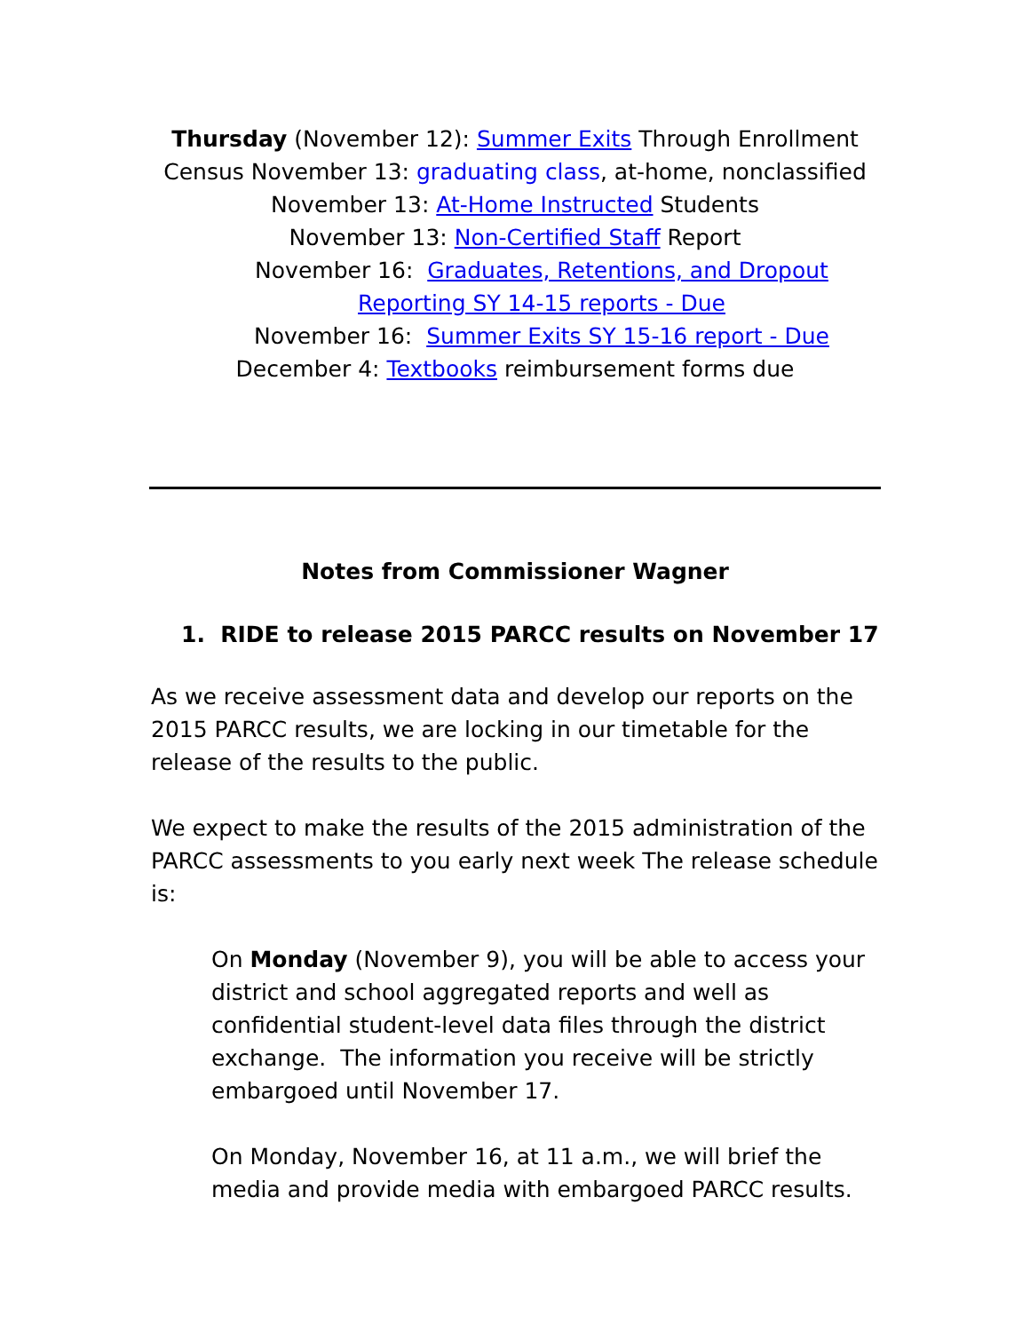Thursday (November 12): Summer Exits Through Enrollment Census November 13: graduating class, at-home, nonclassified
November 13: At-Home Instructed Students
November 13: Non-Certified Staff Report
November 16: Graduates, Retentions, and Dropout Reporting SY 14-15 reports - Due
November 16: Summer Exits SY 15-16 report - Due
December 4: Textbooks reimbursement forms due
Notes from Commissioner Wagner
1. RIDE to release 2015 PARCC results on November 17
As we receive assessment data and develop our reports on the 2015 PARCC results, we are locking in our timetable for the release of the results to the public.
We expect to make the results of the 2015 administration of the PARCC assessments to you early next week The release schedule is:
On Monday (November 9), you will be able to access your district and school aggregated reports and well as confidential student-level data files through the district exchange. The information you receive will be strictly embargoed until November 17.
On Monday, November 16, at 11 a.m., we will brief the media and provide media with embargoed PARCC results.